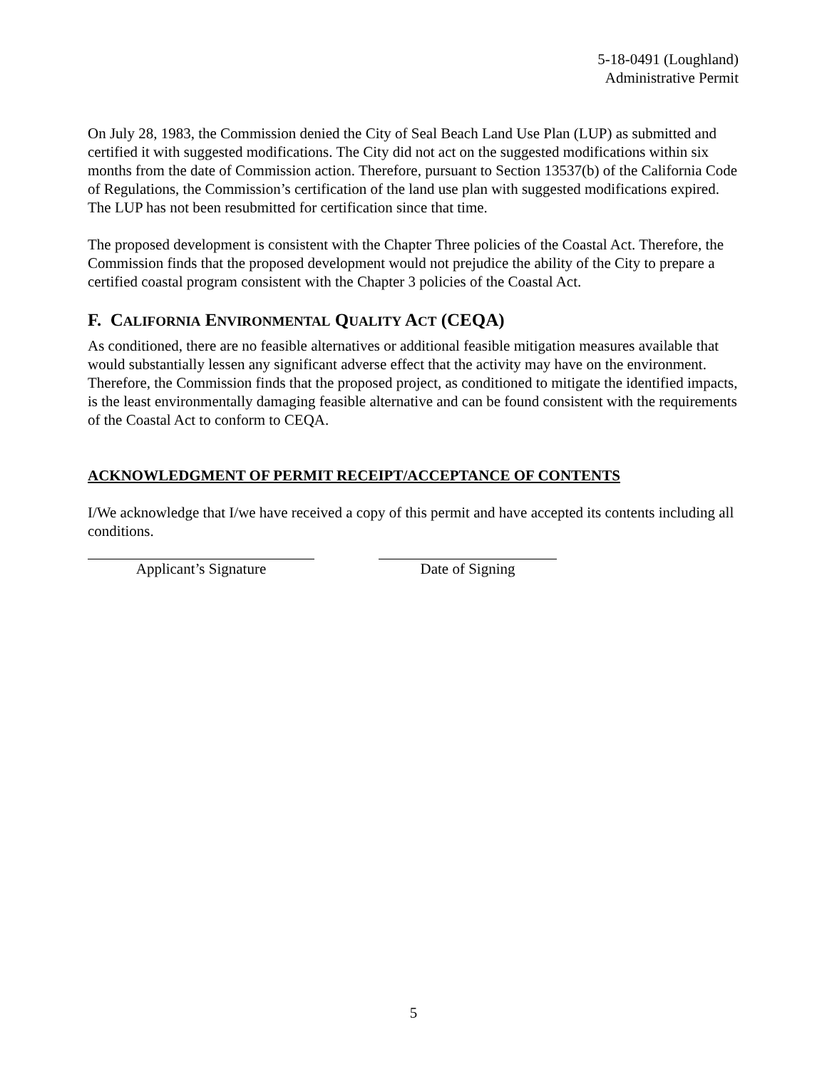5-18-0491 (Loughland)
Administrative Permit
On July 28, 1983, the Commission denied the City of Seal Beach Land Use Plan (LUP) as submitted and certified it with suggested modifications. The City did not act on the suggested modifications within six months from the date of Commission action. Therefore, pursuant to Section 13537(b) of the California Code of Regulations, the Commission’s certification of the land use plan with suggested modifications expired. The LUP has not been resubmitted for certification since that time.
The proposed development is consistent with the Chapter Three policies of the Coastal Act. Therefore, the Commission finds that the proposed development would not prejudice the ability of the City to prepare a certified coastal program consistent with the Chapter 3 policies of the Coastal Act.
F. CALIFORNIA ENVIRONMENTAL QUALITY ACT (CEQA)
As conditioned, there are no feasible alternatives or additional feasible mitigation measures available that would substantially lessen any significant adverse effect that the activity may have on the environment. Therefore, the Commission finds that the proposed project, as conditioned to mitigate the identified impacts, is the least environmentally damaging feasible alternative and can be found consistent with the requirements of the Coastal Act to conform to CEQA.
ACKNOWLEDGMENT OF PERMIT RECEIPT/ACCEPTANCE OF CONTENTS
I/We acknowledge that I/we have received a copy of this permit and have accepted its contents including all conditions.
Applicant’s Signature Date of Signing
5